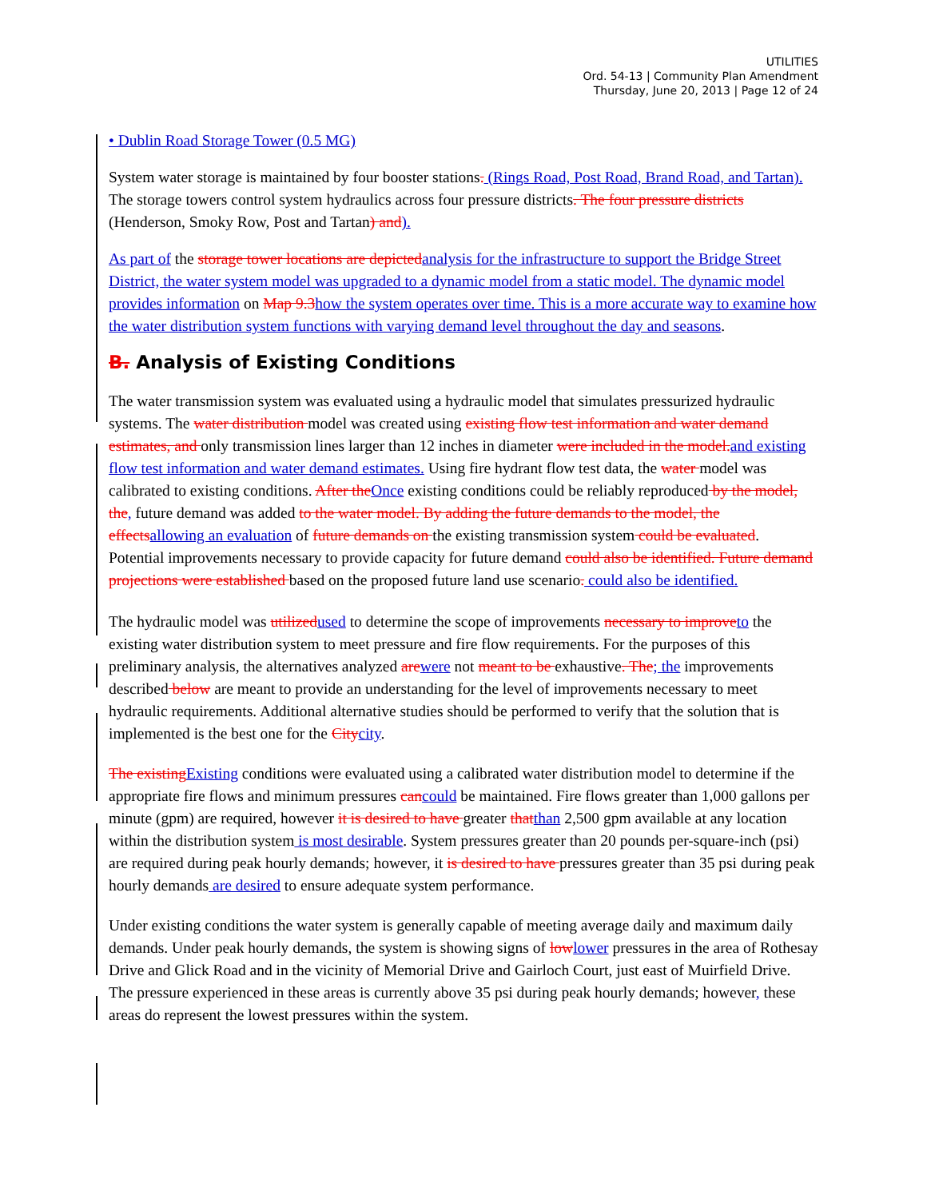UTILITIES
Ord. 54-13 | Community Plan Amendment
Thursday, June 20, 2013 | Page 12 of 24
• Dublin Road Storage Tower (0.5 MG)
System water storage is maintained by four booster stations. (Rings Road, Post Road, Brand Road, and Tartan). The storage towers control system hydraulics across four pressure districts. The four pressure districts (Henderson, Smoky Row, Post and Tartan) and).
As part of the storage tower locations are depicted analysis for the infrastructure to support the Bridge Street District, the water system model was upgraded to a dynamic model from a static model. The dynamic model provides information on Map 9.3 how the system operates over time. This is a more accurate way to examine how the water distribution system functions with varying demand level throughout the day and seasons.
B. Analysis of Existing Conditions
The water transmission system was evaluated using a hydraulic model that simulates pressurized hydraulic systems. The water distribution model was created using existing flow test information and water demand estimates, and only transmission lines larger than 12 inches in diameter were included in the model. and existing flow test information and water demand estimates. Using fire hydrant flow test data, the water model was calibrated to existing conditions. After the Once existing conditions could be reliably reproduced by the model, the, future demand was added to the water model. By adding the future demands to the model, the effects allowing an evaluation of future demands on the existing transmission system could be evaluated. Potential improvements necessary to provide capacity for future demand could also be identified. Future demand projections were established based on the proposed future land use scenario. could also be identified.
The hydraulic model was utilized used to determine the scope of improvements necessary to improve to the existing water distribution system to meet pressure and fire flow requirements. For the purposes of this preliminary analysis, the alternatives analyzed are were not meant to be exhaustive. The; the improvements described below are meant to provide an understanding for the level of improvements necessary to meet hydraulic requirements. Additional alternative studies should be performed to verify that the solution that is implemented is the best one for the City city.
The existing Existing conditions were evaluated using a calibrated water distribution model to determine if the appropriate fire flows and minimum pressures can could be maintained. Fire flows greater than 1,000 gallons per minute (gpm) are required, however it is desired to have greater that than 2,500 gpm available at any location within the distribution system is most desirable. System pressures greater than 20 pounds per-square-inch (psi) are required during peak hourly demands; however, it is desired to have pressures greater than 35 psi during peak hourly demands are desired to ensure adequate system performance.
Under existing conditions the water system is generally capable of meeting average daily and maximum daily demands. Under peak hourly demands, the system is showing signs of low lower pressures in the area of Rothesay Drive and Glick Road and in the vicinity of Memorial Drive and Gairloch Court, just east of Muirfield Drive. The pressure experienced in these areas is currently above 35 psi during peak hourly demands; however, these areas do represent the lowest pressures within the system.